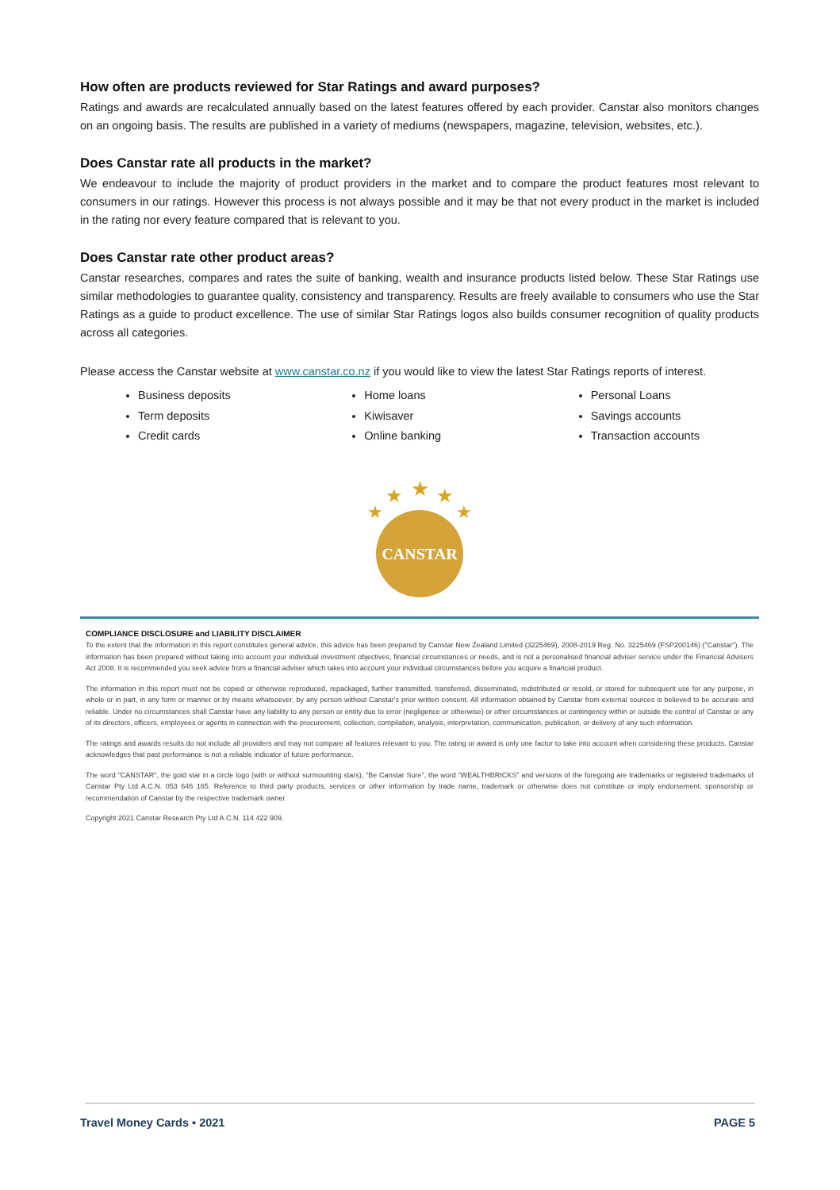How often are products reviewed for Star Ratings and award purposes?
Ratings and awards are recalculated annually based on the latest features offered by each provider. Canstar also monitors changes on an ongoing basis. The results are published in a variety of mediums (newspapers, magazine, television, websites, etc.).
Does Canstar rate all products in the market?
We endeavour to include the majority of product providers in the market and to compare the product features most relevant to consumers in our ratings. However this process is not always possible and it may be that not every product in the market is included in the rating nor every feature compared that is relevant to you.
Does Canstar rate other product areas?
Canstar researches, compares and rates the suite of banking, wealth and insurance products listed below. These Star Ratings use similar methodologies to guarantee quality, consistency and transparency. Results are freely available to consumers who use the Star Ratings as a guide to product excellence. The use of similar Star Ratings logos also builds consumer recognition of quality products across all categories.
Please access the Canstar website at www.canstar.co.nz if you would like to view the latest Star Ratings reports of interest.
Business deposits
Term deposits
Credit cards
Home loans
Kiwisaver
Online banking
Personal Loans
Savings accounts
Transaction accounts
★
★
★
★
★
CANSTAR
COMPLIANCE DISCLOSURE and LIABILITY DISCLAIMER
To the extent that the information in this report constitutes general advice, this advice has been prepared by Canstar New Zealand Limited (3225469), 2008-2019 Reg. No. 3225469 (FSP200146) ("Canstar"). The information has been prepared without taking into account your individual investment objectives, financial circumstances or needs, and is not a personalised financial adviser service under the Financial Advisers Act 2008. It is recommended you seek advice from a financial adviser which takes into account your individual circumstances before you acquire a financial product.
The information in this report must not be copied or otherwise reproduced, repackaged, further transmitted, transferred, disseminated, redistributed or resold, or stored for subsequent use for any purpose, in whole or in part, in any form or manner or by means whatsoever, by any person without Canstar's prior written consent. All information obtained by Canstar from external sources is believed to be accurate and reliable. Under no circumstances shall Canstar have any liability to any person or entity due to error (negligence or otherwise) or other circumstances or contingency within or outside the control of Canstar or any of its directors, officers, employees or agents in connection with the procurement, collection, compilation, analysis, interpretation, communication, publication, or delivery of any such information.
The ratings and awards results do not include all providers and may not compare all features relevant to you. The rating or award is only one factor to take into account when considering these products. Canstar acknowledges that past performance is not a reliable indicator of future performance.
The word "CANSTAR", the gold star in a circle logo (with or without surmounting stars), "Be Canstar Sure", the word "WEALTHBRICKS" and versions of the foregoing are trademarks or registered trademarks of Canstar Pty Ltd A.C.N. 053 646 165. Reference to third party products, services or other information by trade name, trademark or otherwise does not constitute or imply endorsement, sponsorship or recommendation of Canstar by the respective trademark owner.
Copyright 2021 Canstar Research Pty Ltd A.C.N. 114 422 909.
Travel Money Cards • 2021 PAGE 5